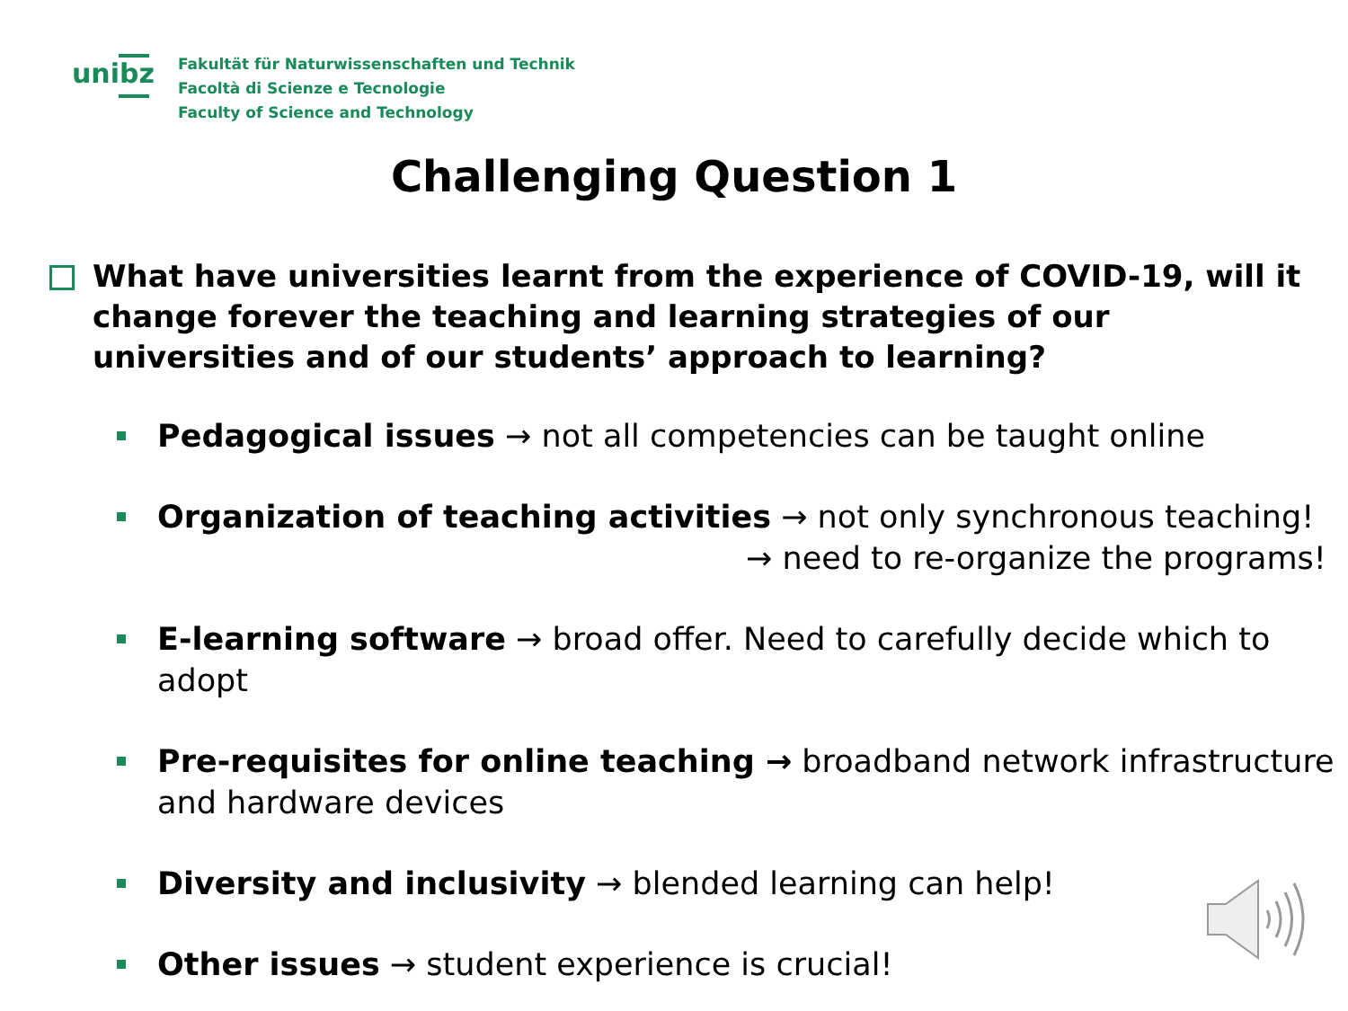unibz
Fakultät für Naturwissenschaften und Technik
Facoltà di Scienze e Tecnologie
Faculty of Science and Technology
Challenging Question 1
What have universities learnt from the experience of COVID-19, will it change forever the teaching and learning strategies of our universities and of our students’ approach to learning?
Pedagogical issues → not all competencies can be taught online
Organization of teaching activities → not only synchronous teaching!
→ need to re-organize the programs!
E-learning software → broad offer. Need to carefully decide which to adopt
Pre-requisites for online teaching → broadband network infrastructure
and hardware devices
Diversity and inclusivity → blended learning can help!
Other issues → student experience is crucial!